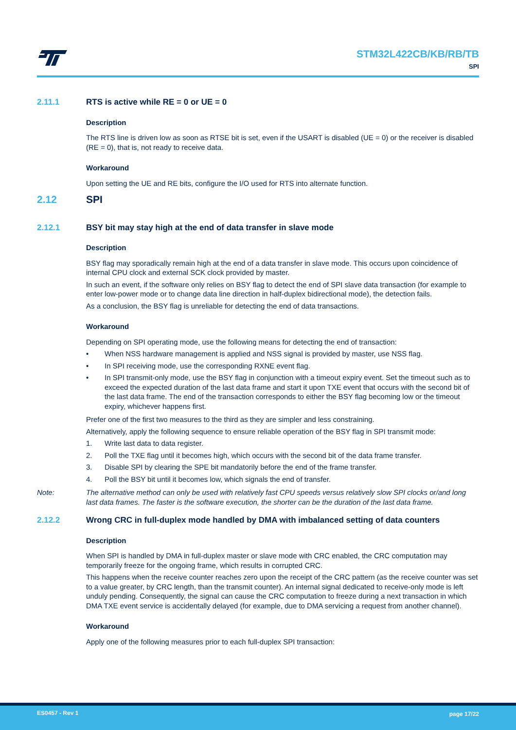STM32L422CB/KB/RB/TB
SPI
2.11.1 RTS is active while RE = 0 or UE = 0
Description
The RTS line is driven low as soon as RTSE bit is set, even if the USART is disabled (UE = 0) or the receiver is disabled (RE = 0), that is, not ready to receive data.
Workaround
Upon setting the UE and RE bits, configure the I/O used for RTS into alternate function.
2.12 SPI
2.12.1 BSY bit may stay high at the end of data transfer in slave mode
Description
BSY flag may sporadically remain high at the end of a data transfer in slave mode. This occurs upon coincidence of internal CPU clock and external SCK clock provided by master.
In such an event, if the software only relies on BSY flag to detect the end of SPI slave data transaction (for example to enter low-power mode or to change data line direction in half-duplex bidirectional mode), the detection fails.
As a conclusion, the BSY flag is unreliable for detecting the end of data transactions.
Workaround
Depending on SPI operating mode, use the following means for detecting the end of transaction:
• When NSS hardware management is applied and NSS signal is provided by master, use NSS flag.
• In SPI receiving mode, use the corresponding RXNE event flag.
• In SPI transmit-only mode, use the BSY flag in conjunction with a timeout expiry event. Set the timeout such as to exceed the expected duration of the last data frame and start it upon TXE event that occurs with the second bit of the last data frame. The end of the transaction corresponds to either the BSY flag becoming low or the timeout expiry, whichever happens first.
Prefer one of the first two measures to the third as they are simpler and less constraining.
Alternatively, apply the following sequence to ensure reliable operation of the BSY flag in SPI transmit mode:
1. Write last data to data register.
2. Poll the TXE flag until it becomes high, which occurs with the second bit of the data frame transfer.
3. Disable SPI by clearing the SPE bit mandatorily before the end of the frame transfer.
4. Poll the BSY bit until it becomes low, which signals the end of transfer.
Note: The alternative method can only be used with relatively fast CPU speeds versus relatively slow SPI clocks or/and long last data frames. The faster is the software execution, the shorter can be the duration of the last data frame.
2.12.2 Wrong CRC in full-duplex mode handled by DMA with imbalanced setting of data counters
Description
When SPI is handled by DMA in full-duplex master or slave mode with CRC enabled, the CRC computation may temporarily freeze for the ongoing frame, which results in corrupted CRC.
This happens when the receive counter reaches zero upon the receipt of the CRC pattern (as the receive counter was set to a value greater, by CRC length, than the transmit counter). An internal signal dedicated to receive-only mode is left unduly pending. Consequently, the signal can cause the CRC computation to freeze during a next transaction in which DMA TXE event service is accidentally delayed (for example, due to DMA servicing a request from another channel).
Workaround
Apply one of the following measures prior to each full-duplex SPI transaction:
ES0457 - Rev 1 page 17/22